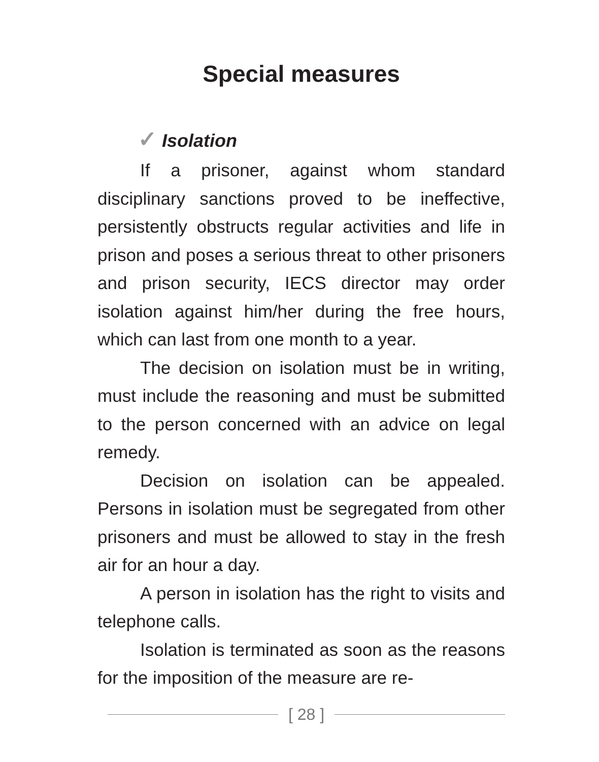Special measures
✓ Isolation
If a prisoner, against whom standard disciplinary sanctions proved to be ineffective, persistently obstructs regular activities and life in prison and poses a serious threat to other prisoners and prison security, IECS director may order isolation against him/her during the free hours, which can last from one month to a year.
The decision on isolation must be in writing, must include the reasoning and must be submitted to the person concerned with an advice on legal remedy.
Decision on isolation can be appealed. Persons in isolation must be segregated from other prisoners and must be allowed to stay in the fresh air for an hour a day.
A person in isolation has the right to visits and telephone calls.
Isolation is terminated as soon as the reasons for the imposition of the measure are re-
[ 28 ]